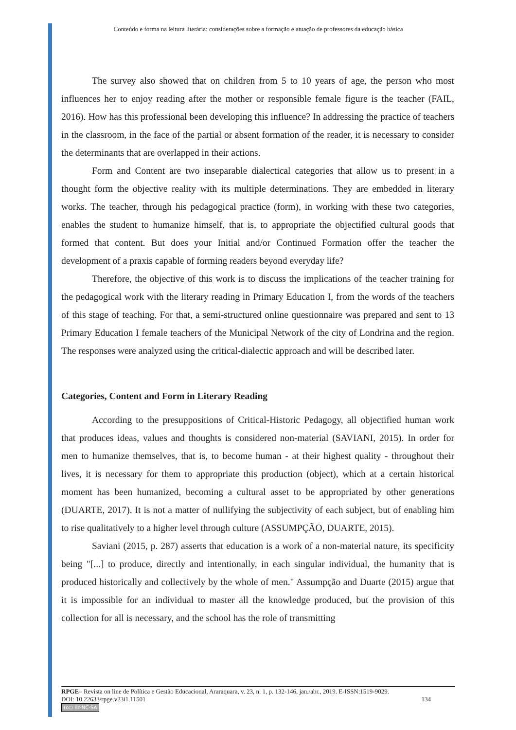Conteúdo e forma na leitura literária: considerações sobre a formação e atuação de professores da educação básica
The survey also showed that on children from 5 to 10 years of age, the person who most influences her to enjoy reading after the mother or responsible female figure is the teacher (FAIL, 2016). How has this professional been developing this influence? In addressing the practice of teachers in the classroom, in the face of the partial or absent formation of the reader, it is necessary to consider the determinants that are overlapped in their actions.
Form and Content are two inseparable dialectical categories that allow us to present in a thought form the objective reality with its multiple determinations. They are embedded in literary works. The teacher, through his pedagogical practice (form), in working with these two categories, enables the student to humanize himself, that is, to appropriate the objectified cultural goods that formed that content. But does your Initial and/or Continued Formation offer the teacher the development of a praxis capable of forming readers beyond everyday life?
Therefore, the objective of this work is to discuss the implications of the teacher training for the pedagogical work with the literary reading in Primary Education I, from the words of the teachers of this stage of teaching. For that, a semi-structured online questionnaire was prepared and sent to 13 Primary Education I female teachers of the Municipal Network of the city of Londrina and the region. The responses were analyzed using the critical-dialectic approach and will be described later.
Categories, Content and Form in Literary Reading
According to the presuppositions of Critical-Historic Pedagogy, all objectified human work that produces ideas, values and thoughts is considered non-material (SAVIANI, 2015). In order for men to humanize themselves, that is, to become human - at their highest quality - throughout their lives, it is necessary for them to appropriate this production (object), which at a certain historical moment has been humanized, becoming a cultural asset to be appropriated by other generations (DUARTE, 2017). It is not a matter of nullifying the subjectivity of each subject, but of enabling him to rise qualitatively to a higher level through culture (ASSUMPÇÃO, DUARTE, 2015).
Saviani (2015, p. 287) asserts that education is a work of a non-material nature, its specificity being "[...] to produce, directly and intentionally, in each singular individual, the humanity that is produced historically and collectively by the whole of men." Assumpção and Duarte (2015) argue that it is impossible for an individual to master all the knowledge produced, but the provision of this collection for all is necessary, and the school has the role of transmitting
RPGE– Revista on line de Política e Gestão Educacional, Araraquara, v. 23, n. 1, p. 132-146, jan./abr., 2019. E-ISSN:1519-9029.
DOI: 10.22633/rpge.v23i1.11501 134
(cc) BY-NC-SA